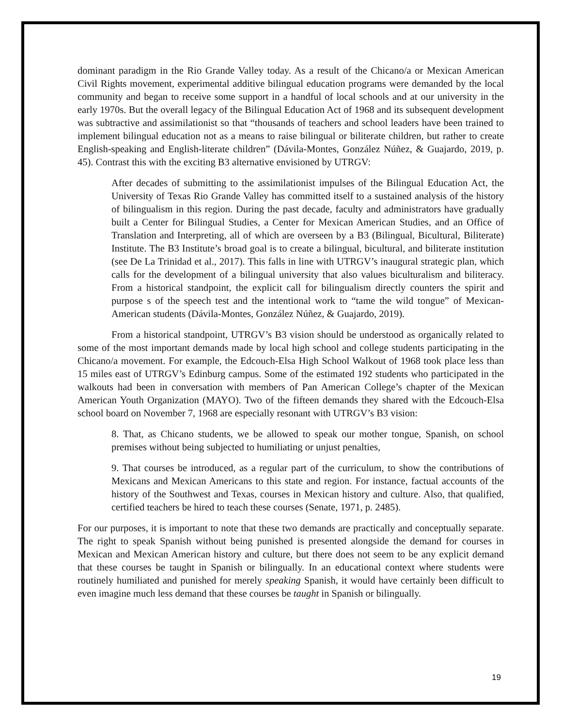dominant paradigm in the Rio Grande Valley today. As a result of the Chicano/a or Mexican American Civil Rights movement, experimental additive bilingual education programs were demanded by the local community and began to receive some support in a handful of local schools and at our university in the early 1970s. But the overall legacy of the Bilingual Education Act of 1968 and its subsequent development was subtractive and assimilationist so that “thousands of teachers and school leaders have been trained to implement bilingual education not as a means to raise bilingual or biliterate children, but rather to create English-speaking and English-literate children” (Dávila-Montes, González Núñez, & Guajardo, 2019, p. 45). Contrast this with the exciting B3 alternative envisioned by UTRGV:
After decades of submitting to the assimilationist impulses of the Bilingual Education Act, the University of Texas Rio Grande Valley has committed itself to a sustained analysis of the history of bilingualism in this region. During the past decade, faculty and administrators have gradually built a Center for Bilingual Studies, a Center for Mexican American Studies, and an Office of Translation and Interpreting, all of which are overseen by a B3 (Bilingual, Bicultural, Biliterate) Institute. The B3 Institute’s broad goal is to create a bilingual, bicultural, and biliterate institution (see De La Trinidad et al., 2017). This falls in line with UTRGV’s inaugural strategic plan, which calls for the development of a bilingual university that also values biculturalism and biliteracy. From a historical standpoint, the explicit call for bilingualism directly counters the spirit and purpose s of the speech test and the intentional work to “tame the wild tongue” of Mexican-American students (Dávila-Montes, González Núñez, & Guajardo, 2019).
From a historical standpoint, UTRGV’s B3 vision should be understood as organically related to some of the most important demands made by local high school and college students participating in the Chicano/a movement. For example, the Edcouch-Elsa High School Walkout of 1968 took place less than 15 miles east of UTRGV’s Edinburg campus. Some of the estimated 192 students who participated in the walkouts had been in conversation with members of Pan American College’s chapter of the Mexican American Youth Organization (MAYO). Two of the fifteen demands they shared with the Edcouch-Elsa school board on November 7, 1968 are especially resonant with UTRGV’s B3 vision:
8. That, as Chicano students, we be allowed to speak our mother tongue, Spanish, on school premises without being subjected to humiliating or unjust penalties,
9. That courses be introduced, as a regular part of the curriculum, to show the contributions of Mexicans and Mexican Americans to this state and region. For instance, factual accounts of the history of the Southwest and Texas, courses in Mexican history and culture. Also, that qualified, certified teachers be hired to teach these courses (Senate, 1971, p. 2485).
For our purposes, it is important to note that these two demands are practically and conceptually separate. The right to speak Spanish without being punished is presented alongside the demand for courses in Mexican and Mexican American history and culture, but there does not seem to be any explicit demand that these courses be taught in Spanish or bilingually. In an educational context where students were routinely humiliated and punished for merely speaking Spanish, it would have certainly been difficult to even imagine much less demand that these courses be taught in Spanish or bilingually.
19